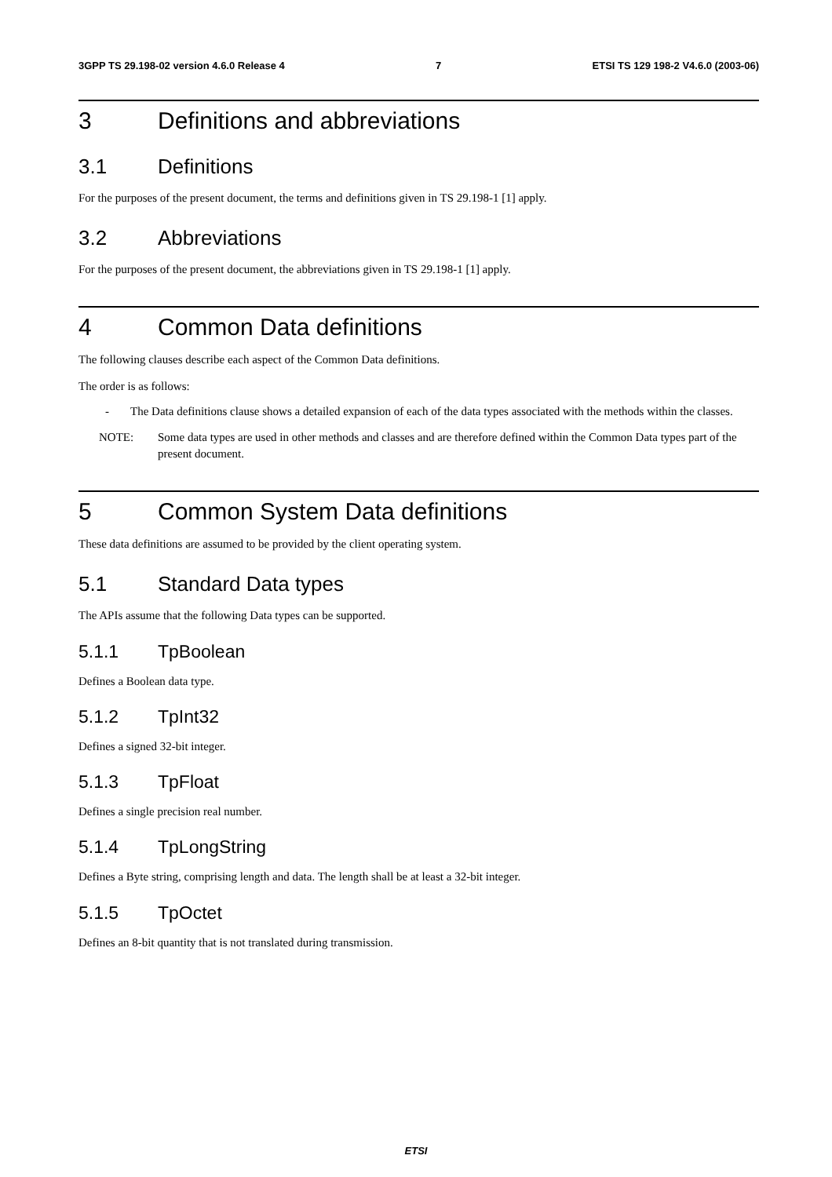3GPP TS 29.198-02 version 4.6.0 Release 4 7 ETSI TS 129 198-2 V4.6.0 (2003-06)
3 Definitions and abbreviations
3.1 Definitions
For the purposes of the present document, the terms and definitions given in TS 29.198-1 [1] apply.
3.2 Abbreviations
For the purposes of the present document, the abbreviations given in TS 29.198-1 [1] apply.
4 Common Data definitions
The following clauses describe each aspect of the Common Data definitions.
The order is as follows:
- The Data definitions clause shows a detailed expansion of each of the data types associated with the methods within the classes.
NOTE: Some data types are used in other methods and classes and are therefore defined within the Common Data types part of the present document.
5 Common System Data definitions
These data definitions are assumed to be provided by the client operating system.
5.1 Standard Data types
The APIs assume that the following Data types can be supported.
5.1.1 TpBoolean
Defines a Boolean data type.
5.1.2 TpInt32
Defines a signed 32-bit integer.
5.1.3 TpFloat
Defines a single precision real number.
5.1.4 TpLongString
Defines a Byte string, comprising length and data. The length shall be at least a 32-bit integer.
5.1.5 TpOctet
Defines an 8-bit quantity that is not translated during transmission.
ETSI